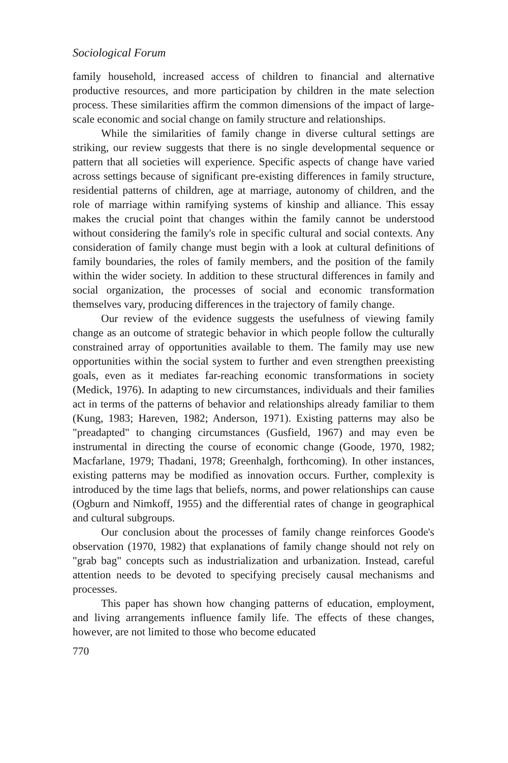Sociological Forum
family household, increased access of children to financial and alternative productive resources, and more participation by children in the mate selection process. These similarities affirm the common dimensions of the impact of large-scale economic and social change on family structure and relationships.
While the similarities of family change in diverse cultural settings are striking, our review suggests that there is no single developmental sequence or pattern that all societies will experience. Specific aspects of change have varied across settings because of significant pre-existing differences in family structure, residential patterns of children, age at marriage, autonomy of children, and the role of marriage within ramifying systems of kinship and alliance. This essay makes the crucial point that changes within the family cannot be understood without considering the family's role in specific cultural and social contexts. Any consideration of family change must begin with a look at cultural definitions of family boundaries, the roles of family members, and the position of the family within the wider society. In addition to these structural differences in family and social organization, the processes of social and economic transformation themselves vary, producing differences in the trajectory of family change.
Our review of the evidence suggests the usefulness of viewing family change as an outcome of strategic behavior in which people follow the culturally constrained array of opportunities available to them. The family may use new opportunities within the social system to further and even strengthen preexisting goals, even as it mediates far-reaching economic transformations in society (Medick, 1976). In adapting to new circumstances, individuals and their families act in terms of the patterns of behavior and relationships already familiar to them (Kung, 1983; Hareven, 1982; Anderson, 1971). Existing patterns may also be "preadapted" to changing circumstances (Gusfield, 1967) and may even be instrumental in directing the course of economic change (Goode, 1970, 1982; Macfarlane, 1979; Thadani, 1978; Greenhalgh, forthcoming). In other instances, existing patterns may be modified as innovation occurs. Further, complexity is introduced by the time lags that beliefs, norms, and power relationships can cause (Ogburn and Nimkoff, 1955) and the differential rates of change in geographical and cultural subgroups.
Our conclusion about the processes of family change reinforces Goode's observation (1970, 1982) that explanations of family change should not rely on "grab bag" concepts such as industrialization and urbanization. Instead, careful attention needs to be devoted to specifying precisely causal mechanisms and processes.
This paper has shown how changing patterns of education, employment, and living arrangements influence family life. The effects of these changes, however, are not limited to those who become educated
770